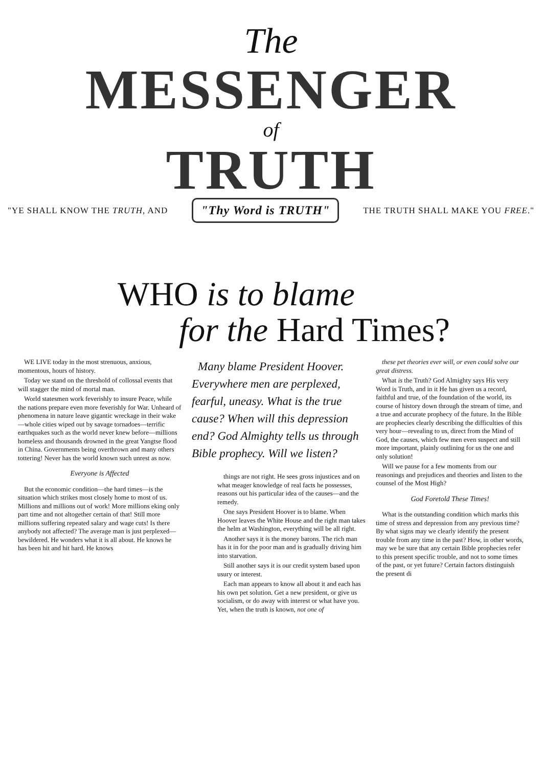The
MESSENGER
of
TRUTH
"YE SHALL KNOW THE TRUTH, AND "Thy Word is TRUTH" THE TRUTH SHALL MAKE YOU FREE."
WHO is to blame
for the Hard Times?
WE LIVE today in the most strenuous, anxious, momentous, hours of history.
Today we stand on the threshold of collossal events that will stagger the mind of mortal man.
World statesmen work feverishly to insure Peace, while the nations prepare even more feverishly for War. Unheard of phenomena in nature leave gigantic wreckage in their wake—whole cities wiped out by savage tornadoes—terrific earthquakes such as the world never knew before—millions homeless and thousands drowned in the great Yangtse flood in China. Governments being overthrown and many others tottering! Never has the world known such unrest as now.
Everyone is Affected
But the economic condition—the hard times—is the situation which strikes most closely home to most of us. Millions and millions out of work! More millions eking only part time and not altogether certain of that! Still more millions suffering repeated salary and wage cuts! Is there anybody not affected? The average man is just perplexed—bewildered. He wonders what it is all about. He knows he has been hit and hit hard. He knows
Many blame President Hoover. Everywhere men are perplexed, fearful, uneasy. What is the true cause? When will this depression end? God Almighty tells us through Bible prophecy. Will we listen?
things are not right. He sees gross injustices and on what meager knowledge of real facts he possesses, reasons out his particular idea of the causes—and the remedy.
One says President Hoover is to blame. When Hoover leaves the White House and the right man takes the helm at Washington, everything will be all right.
Another says it is the money barons. The rich man has it in for the poor man and is gradually driving him into starvation.
Still another says it is our credit system based upon usury or interest.
Each man appears to know all about it and each has his own pet solution. Get a new president, or give us socialism, or do away with interest or what have you. Yet, when the truth is known, not one of
these pet theories ever will, or even could solve our great distress.
What is the Truth? God Almighty says His very Word is Truth, and in it He has given us a record, faithful and true, of the foundation of the world, its course of history down through the stream of time, and a true and accurate prophecy of the future. In the Bible are prophecies clearly describing the difficulties of this very hour—revealing to us, direct from the Mind of God, the causes, which few men even suspect and still more important, plainly outlining for us the one and only solution!
Will we pause for a few moments from our reasonings and prejudices and theories and listen to the counsel of the Most High?
God Foretold These Times!
What is the outstanding condition which marks this time of stress and depression from any previous time? By what signs may we clearly identify the present trouble from any time in the past? How, in other words, may we be sure that any certain Bible prophecies refer to this present specific trouble, and not to some times of the past, or yet future? Certain factors distinguish the present di